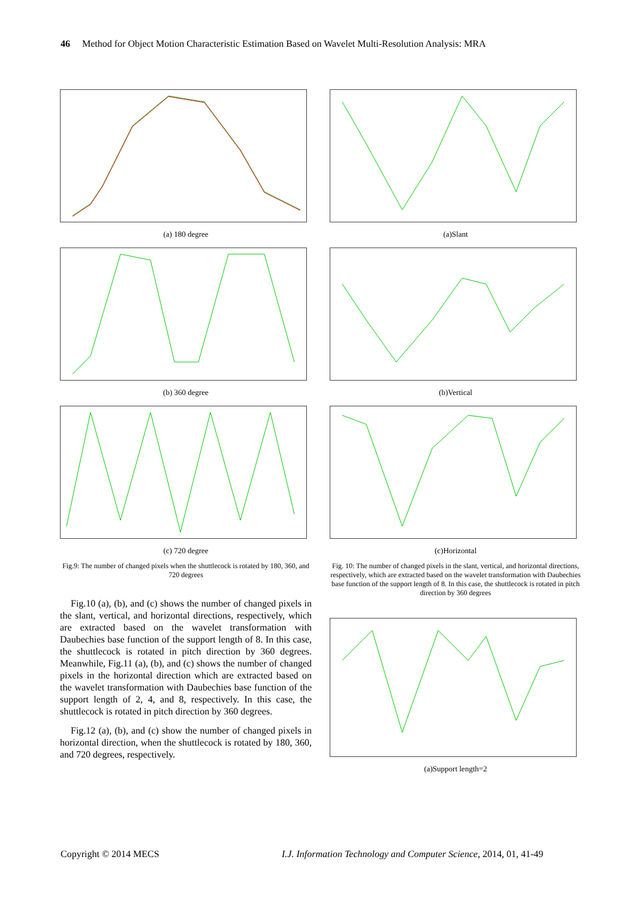46 Method for Object Motion Characteristic Estimation Based on Wavelet Multi-Resolution Analysis: MRA
(a) 180 degree
(b) 360 degree
(c) 720 degree
Fig.9: The number of changed pixels when the shuttlecock is rotated by 180, 360, and 720 degrees
Fig.10 (a), (b), and (c) shows the number of changed pixels in the slant, vertical, and horizontal directions, respectively, which are extracted based on the wavelet transformation with Daubechies base function of the support length of 8. In this case, the shuttlecock is rotated in pitch direction by 360 degrees. Meanwhile, Fig.11 (a), (b), and (c) shows the number of changed pixels in the horizontal direction which are extracted based on the wavelet transformation with Daubechies base function of the support length of 2, 4, and 8, respectively. In this case, the shuttlecock is rotated in pitch direction by 360 degrees.
Fig.12 (a), (b), and (c) show the number of changed pixels in horizontal direction, when the shuttlecock is rotated by 180, 360, and 720 degrees, respectively.
(a)Slant
(b)Vertical
(c)Horizontal
Fig. 10: The number of changed pixels in the slant, vertical, and horizontal directions, respectively, which are extracted based on the wavelet transformation with Daubechies base function of the support length of 8. In this case, the shuttlecock is rotated in pitch direction by 360 degrees
(a)Support length=2
Copyright © 2014 MECS
I.J. Information Technology and Computer Science, 2014, 01, 41-49